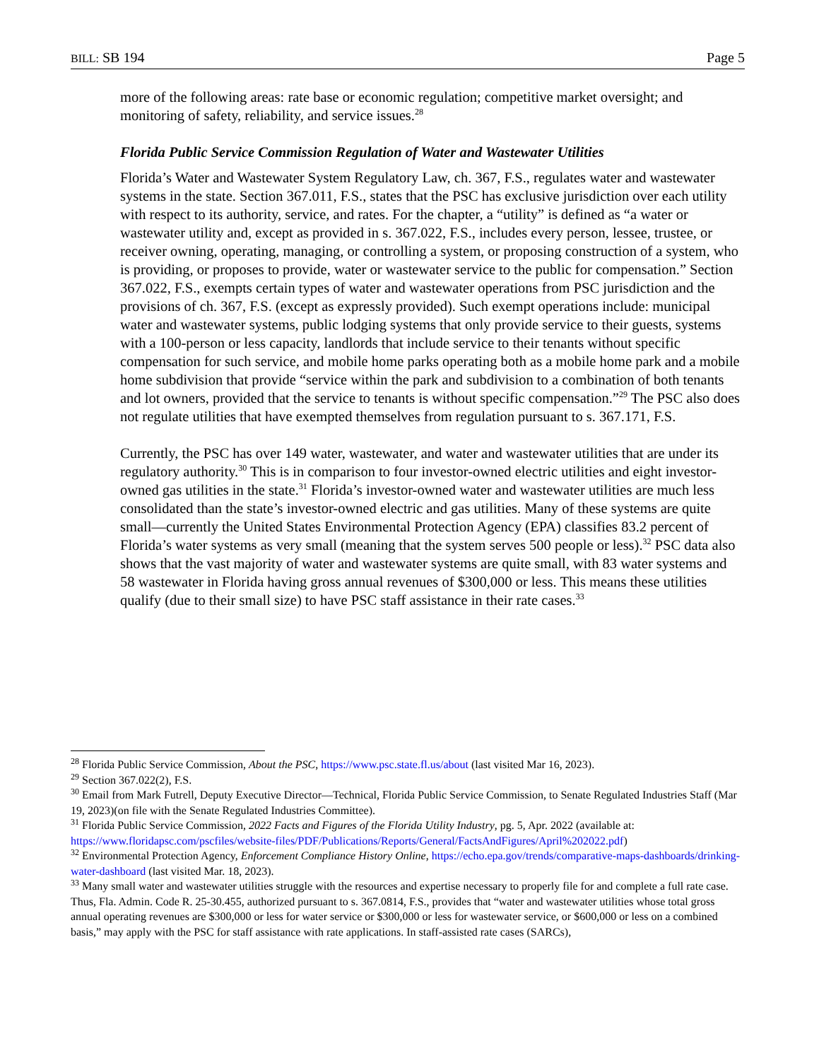BILL: SB 194 Page 5
more of the following areas: rate base or economic regulation; competitive market oversight; and monitoring of safety, reliability, and service issues.<sup>28</sup>
Florida Public Service Commission Regulation of Water and Wastewater Utilities
Florida’s Water and Wastewater System Regulatory Law, ch. 367, F.S., regulates water and wastewater systems in the state. Section 367.011, F.S., states that the PSC has exclusive jurisdiction over each utility with respect to its authority, service, and rates. For the chapter, a “utility” is defined as “a water or wastewater utility and, except as provided in s. 367.022, F.S., includes every person, lessee, trustee, or receiver owning, operating, managing, or controlling a system, or proposing construction of a system, who is providing, or proposes to provide, water or wastewater service to the public for compensation.” Section 367.022, F.S., exempts certain types of water and wastewater operations from PSC jurisdiction and the provisions of ch. 367, F.S. (except as expressly provided). Such exempt operations include: municipal water and wastewater systems, public lodging systems that only provide service to their guests, systems with a 100-person or less capacity, landlords that include service to their tenants without specific compensation for such service, and mobile home parks operating both as a mobile home park and a mobile home subdivision that provide “service within the park and subdivision to a combination of both tenants and lot owners, provided that the service to tenants is without specific compensation.”<sup>29</sup> The PSC also does not regulate utilities that have exempted themselves from regulation pursuant to s. 367.171, F.S.
Currently, the PSC has over 149 water, wastewater, and water and wastewater utilities that are under its regulatory authority.<sup>30</sup> This is in comparison to four investor-owned electric utilities and eight investor-owned gas utilities in the state.<sup>31</sup> Florida’s investor-owned water and wastewater utilities are much less consolidated than the state’s investor-owned electric and gas utilities. Many of these systems are quite small—currently the United States Environmental Protection Agency (EPA) classifies 83.2 percent of Florida’s water systems as very small (meaning that the system serves 500 people or less).<sup>32</sup> PSC data also shows that the vast majority of water and wastewater systems are quite small, with 83 water systems and 58 wastewater in Florida having gross annual revenues of $300,000 or less. This means these utilities qualify (due to their small size) to have PSC staff assistance in their rate cases.<sup>33</sup>
<sup>28</sup> Florida Public Service Commission, About the PSC, https://www.psc.state.fl.us/about (last visited Mar 16, 2023).
<sup>29</sup> Section 367.022(2), F.S.
<sup>30</sup> Email from Mark Futrell, Deputy Executive Director—Technical, Florida Public Service Commission, to Senate Regulated Industries Staff (Mar 19, 2023)(on file with the Senate Regulated Industries Committee).
<sup>31</sup> Florida Public Service Commission, 2022 Facts and Figures of the Florida Utility Industry, pg. 5, Apr. 2022 (available at: https://www.floridapsc.com/pscfiles/website-files/PDF/Publications/Reports/General/FactsAndFigures/April%202022.pdf)
<sup>32</sup> Environmental Protection Agency, Enforcement Compliance History Online, https://echo.epa.gov/trends/comparative-maps-dashboards/drinking-water-dashboard (last visited Mar. 18, 2023).
<sup>33</sup> Many small water and wastewater utilities struggle with the resources and expertise necessary to properly file for and complete a full rate case. Thus, Fla. Admin. Code R. 25-30.455, authorized pursuant to s. 367.0814, F.S., provides that “water and wastewater utilities whose total gross annual operating revenues are $300,000 or less for water service or $300,000 or less for wastewater service, or $600,000 or less on a combined basis,” may apply with the PSC for staff assistance with rate applications. In staff-assisted rate cases (SARCs),